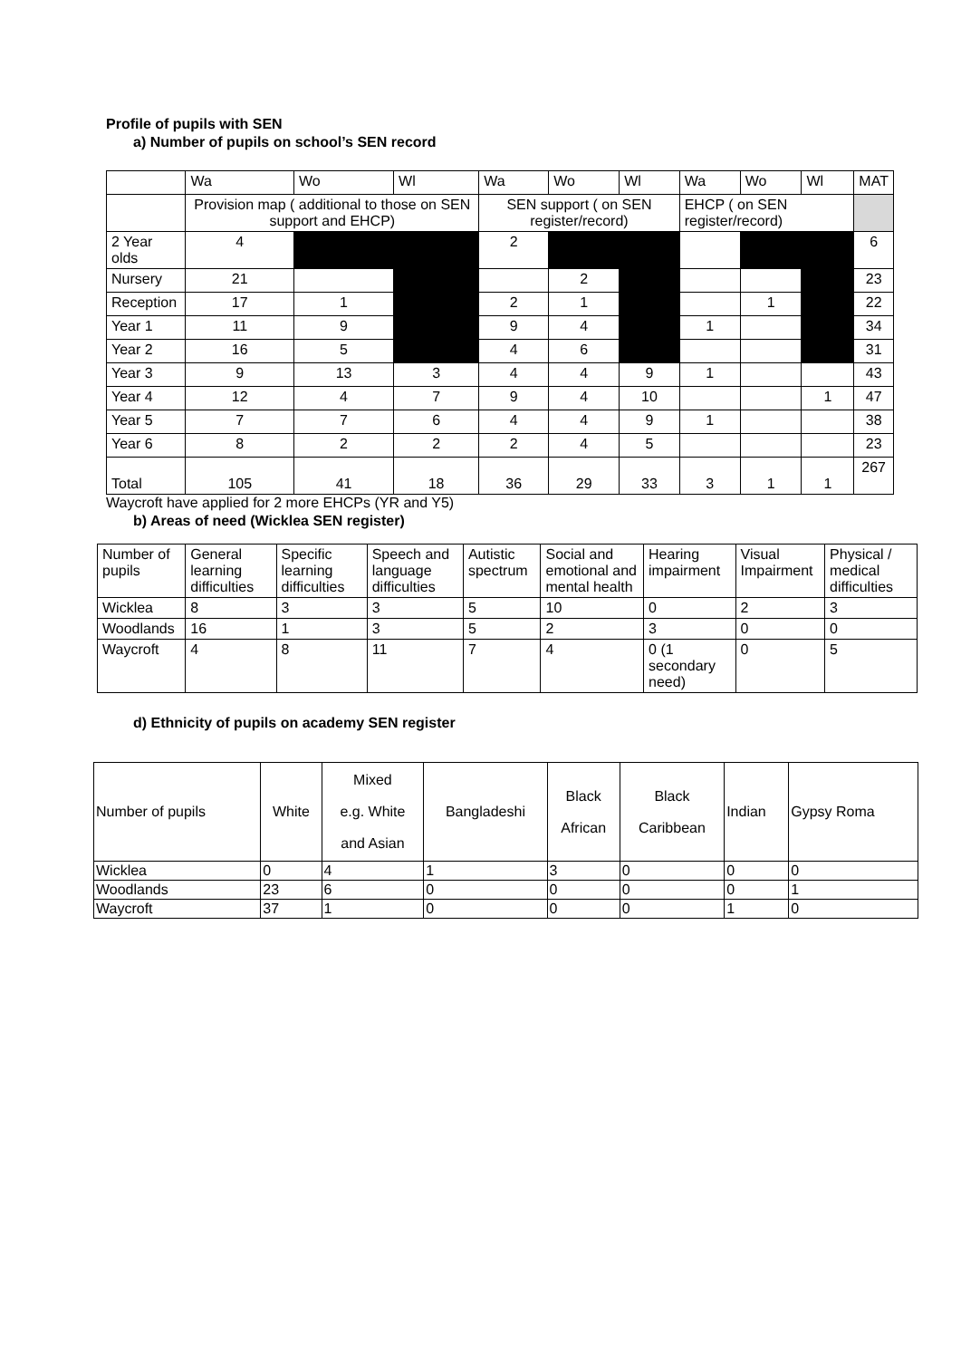Profile of pupils with SEN
a) Number of pupils on school’s SEN record
| | Wa | Wo | Wl | Wa | Wo | Wl | Wa | Wo | Wl | MAT |
| | Provision map ( additional to those on SEN support and EHCP) | | | SEN support ( on SEN register/record) | | | EHCP ( on SEN register/record) | | | |
| 2 Year olds | 4 | | | 2 | | | | | | 6 |
| Nursery | 21 | | | | 2 | | | | | 23 |
| Reception | 17 | 1 | | 2 | 1 | | | 1 | | 22 |
| Year 1 | 11 | 9 | | 9 | 4 | | 1 | | | 34 |
| Year 2 | 16 | 5 | | 4 | 6 | | | | | 31 |
| Year 3 | 9 | 13 | 3 | 4 | 4 | 9 | 1 | | | 43 |
| Year 4 | 12 | 4 | 7 | 9 | 4 | 10 | | | 1 | 47 |
| Year 5 | 7 | 7 | 6 | 4 | 4 | 9 | 1 | | | 38 |
| Year 6 | 8 | 2 | 2 | 2 | 4 | 5 | | | | 23 |
| Total | 105 | 41 | 18 | 36 | 29 | 33 | 3 | 1 | 1 | 267 |
Waycroft have applied for 2 more EHCPs (YR and Y5)
b) Areas of need (Wicklea SEN register)
| Number of pupils | General learning difficulties | Specific learning difficulties | Speech and language difficulties | Autistic spectrum | Social and emotional and mental health | Hearing impairment | Visual Impairment | Physical / medical difficulties |
| Wicklea | 8 | 3 | 3 | 5 | 10 | 0 | 2 | 3 |
| Woodlands | 16 | 1 | 3 | 5 | 2 | 3 | 0 | 0 |
| Waycroft | 4 | 8 | 11 | 7 | 4 | 0 (1 secondary need) | 0 | 5 |
d) Ethnicity of pupils on academy SEN register
| Number of pupils | White | Mixed e.g. White and Asian | Bangladeshi | Black African | Black Caribbean | Indian | Gypsy Roma |
| Wicklea | 0 | 4 | 1 | 3 | 0 | 0 | 0 |
| Woodlands | 23 | 6 | 0 | 0 | 0 | 0 | 1 |
| Waycroft | 37 | 1 | 0 | 0 | 0 | 1 | 0 |